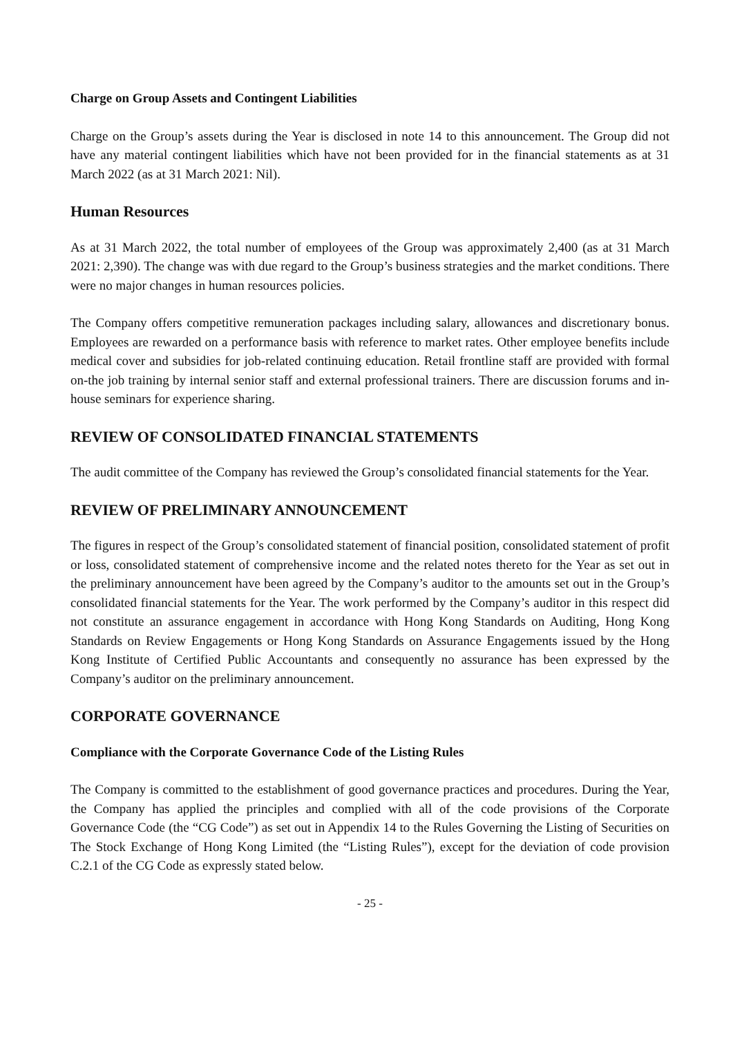Charge on Group Assets and Contingent Liabilities
Charge on the Group’s assets during the Year is disclosed in note 14 to this announcement. The Group did not have any material contingent liabilities which have not been provided for in the financial statements as at 31 March 2022 (as at 31 March 2021: Nil).
Human Resources
As at 31 March 2022, the total number of employees of the Group was approximately 2,400 (as at 31 March 2021: 2,390). The change was with due regard to the Group’s business strategies and the market conditions. There were no major changes in human resources policies.
The Company offers competitive remuneration packages including salary, allowances and discretionary bonus. Employees are rewarded on a performance basis with reference to market rates. Other employee benefits include medical cover and subsidies for job-related continuing education. Retail frontline staff are provided with formal on-the job training by internal senior staff and external professional trainers. There are discussion forums and in-house seminars for experience sharing.
REVIEW OF CONSOLIDATED FINANCIAL STATEMENTS
The audit committee of the Company has reviewed the Group’s consolidated financial statements for the Year.
REVIEW OF PRELIMINARY ANNOUNCEMENT
The figures in respect of the Group’s consolidated statement of financial position, consolidated statement of profit or loss, consolidated statement of comprehensive income and the related notes thereto for the Year as set out in the preliminary announcement have been agreed by the Company’s auditor to the amounts set out in the Group’s consolidated financial statements for the Year. The work performed by the Company’s auditor in this respect did not constitute an assurance engagement in accordance with Hong Kong Standards on Auditing, Hong Kong Standards on Review Engagements or Hong Kong Standards on Assurance Engagements issued by the Hong Kong Institute of Certified Public Accountants and consequently no assurance has been expressed by the Company’s auditor on the preliminary announcement.
CORPORATE GOVERNANCE
Compliance with the Corporate Governance Code of the Listing Rules
The Company is committed to the establishment of good governance practices and procedures. During the Year, the Company has applied the principles and complied with all of the code provisions of the Corporate Governance Code (the “CG Code”) as set out in Appendix 14 to the Rules Governing the Listing of Securities on The Stock Exchange of Hong Kong Limited (the “Listing Rules”), except for the deviation of code provision C.2.1 of the CG Code as expressly stated below.
- 25 -